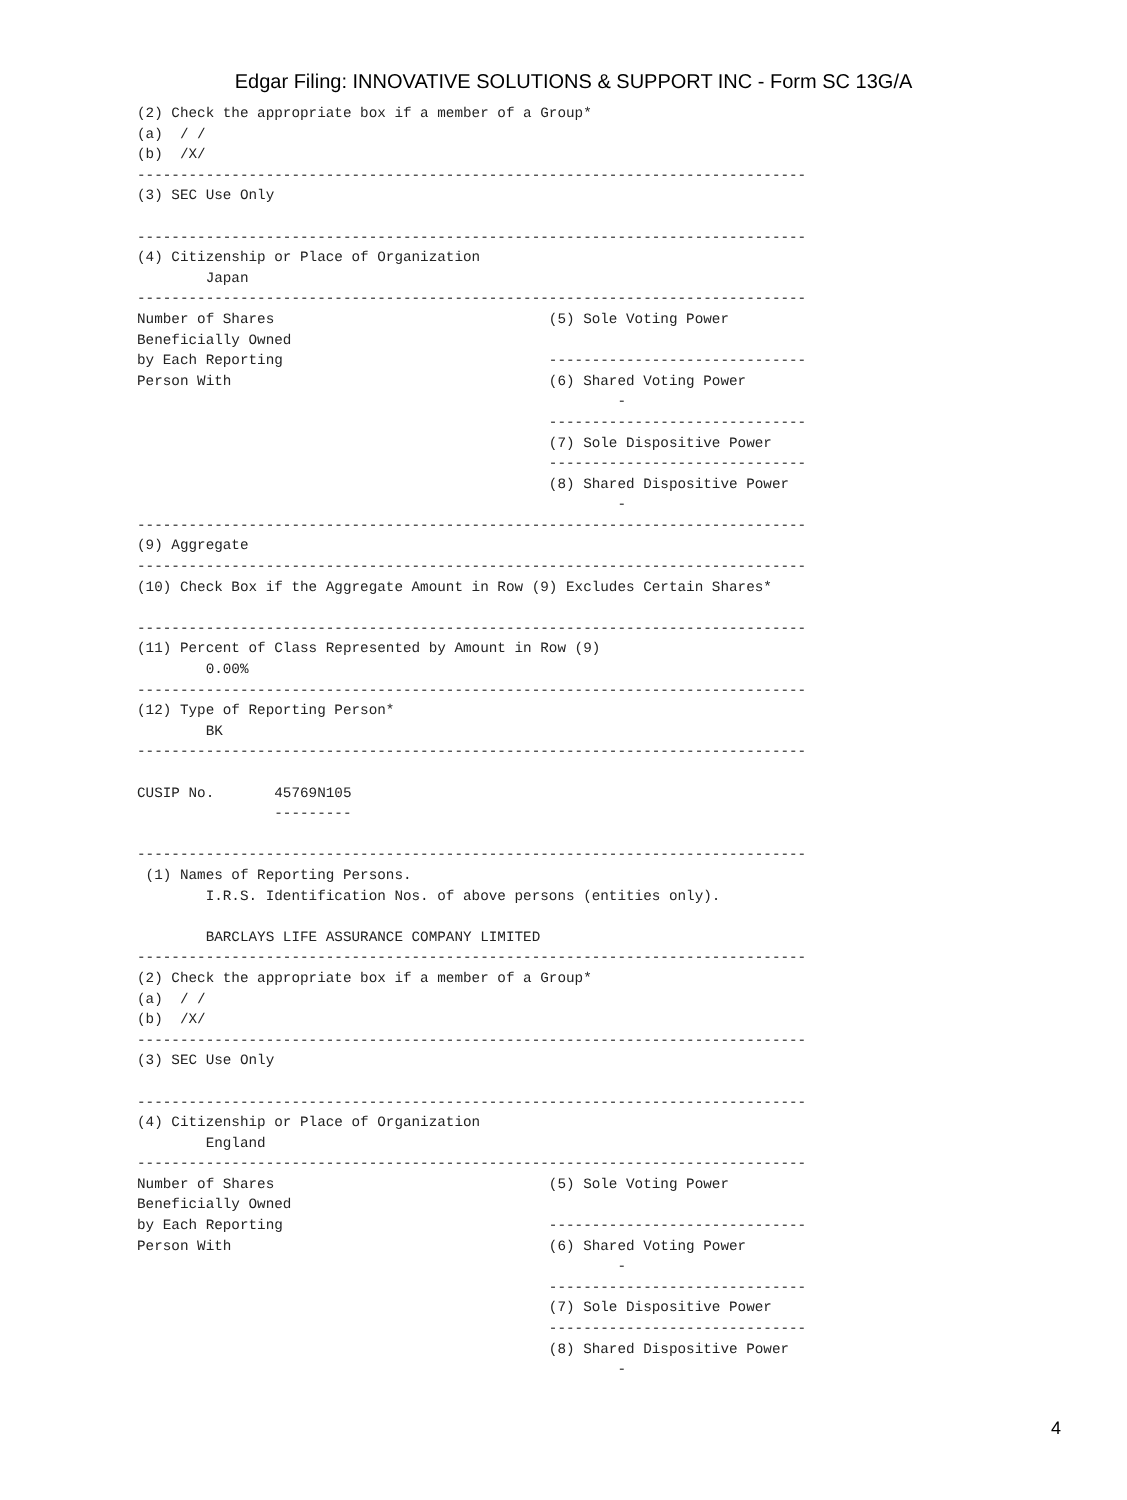Edgar Filing: INNOVATIVE SOLUTIONS & SUPPORT INC - Form SC 13G/A
(2) Check the appropriate box if a member of a Group*
(a)  / /
(b)  /X/
------------------------------------------------------------------------------
(3) SEC Use Only

------------------------------------------------------------------------------
(4) Citizenship or Place of Organization
        Japan
------------------------------------------------------------------------------
Number of Shares                                (5) Sole Voting Power
Beneficially Owned
by Each Reporting                               ------------------------------
Person With                                     (6) Shared Voting Power
                                                        -
                                                ------------------------------
                                                (7) Sole Dispositive Power
                                                ------------------------------
                                                (8) Shared Dispositive Power
                                                        -
------------------------------------------------------------------------------
(9) Aggregate
------------------------------------------------------------------------------
(10) Check Box if the Aggregate Amount in Row (9) Excludes Certain Shares*

------------------------------------------------------------------------------
(11) Percent of Class Represented by Amount in Row (9)
        0.00%
------------------------------------------------------------------------------
(12) Type of Reporting Person*
        BK
------------------------------------------------------------------------------

CUSIP No.       45769N105
                ---------

------------------------------------------------------------------------------
 (1) Names of Reporting Persons.
        I.R.S. Identification Nos. of above persons (entities only).

        BARCLAYS LIFE ASSURANCE COMPANY LIMITED
------------------------------------------------------------------------------
(2) Check the appropriate box if a member of a Group*
(a)  / /
(b)  /X/
------------------------------------------------------------------------------
(3) SEC Use Only

------------------------------------------------------------------------------
(4) Citizenship or Place of Organization
        England
------------------------------------------------------------------------------
Number of Shares                                (5) Sole Voting Power
Beneficially Owned
by Each Reporting                               ------------------------------
Person With                                     (6) Shared Voting Power
                                                        -
                                                ------------------------------
                                                (7) Sole Dispositive Power
                                                ------------------------------
                                                (8) Shared Dispositive Power
                                                        -
4